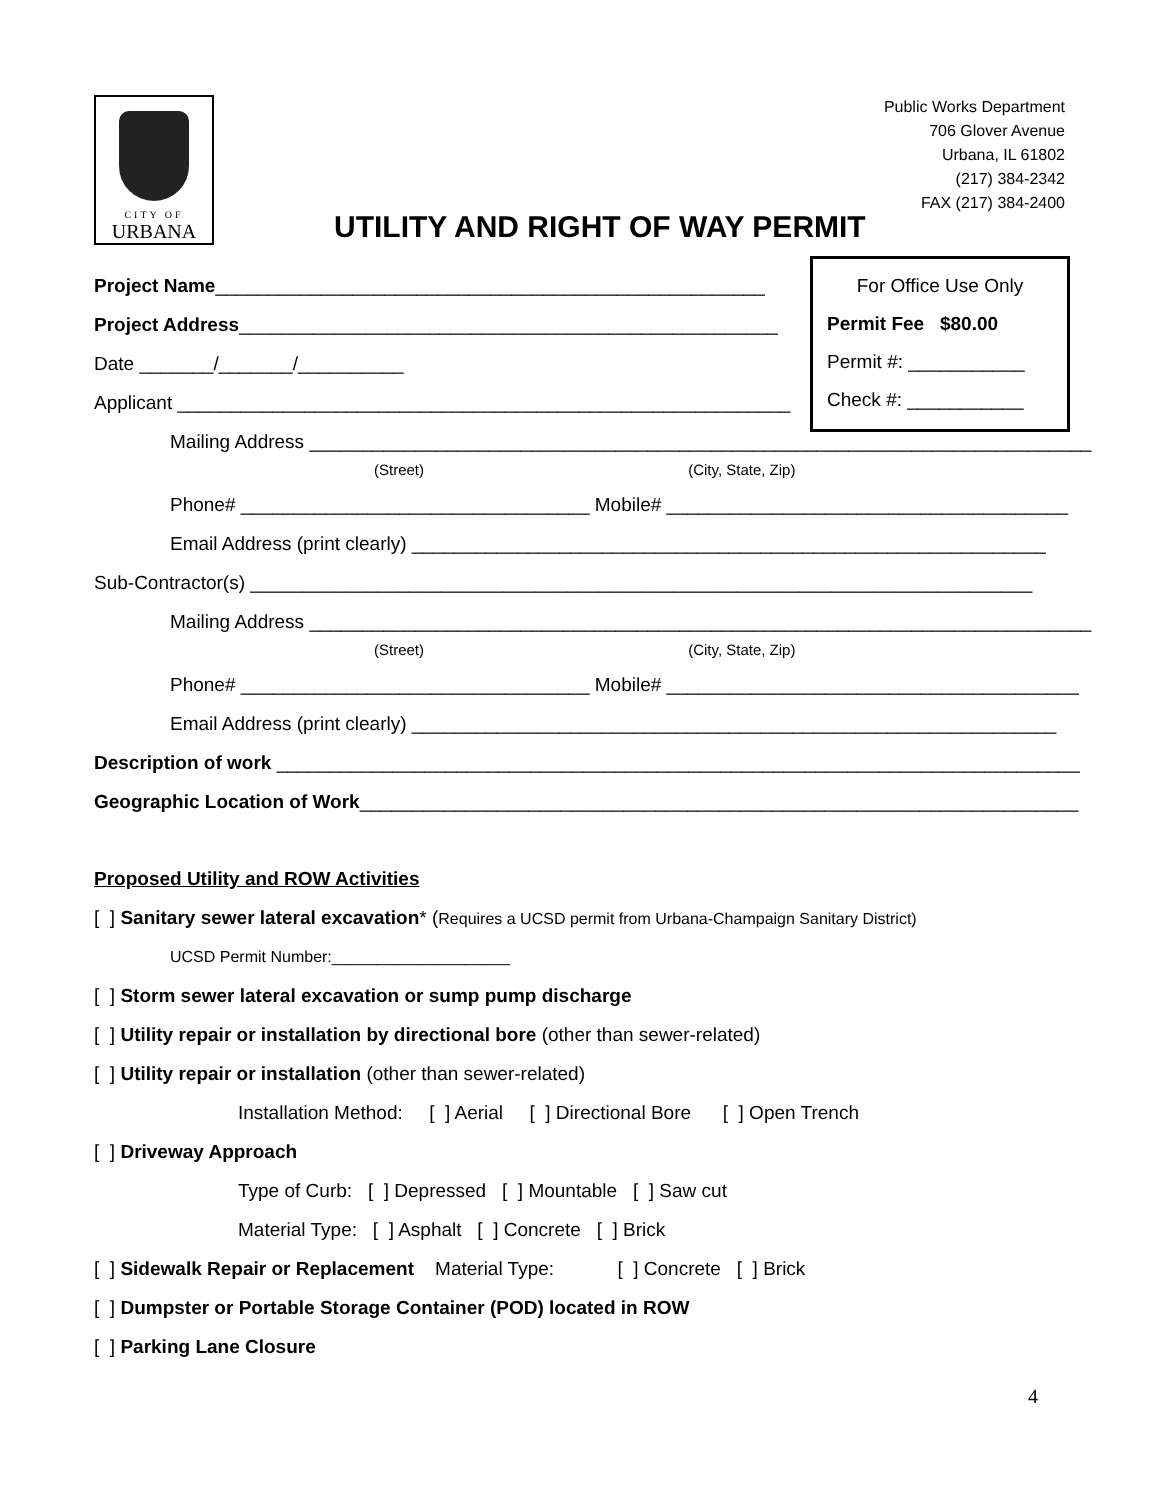CITY OF
URBANA
Public Works Department
706 Glover Avenue
Urbana, IL 61802
(217) 384-2342
FAX (217) 384-2400
UTILITY AND RIGHT OF WAY PERMIT
For Office Use Only
Permit Fee $80.00
Permit #: ___________
Check #: ___________
Project Name____________________________________________________
Project Address___________________________________________________
Date _______/_______/__________
Applicant __________________________________________________________
Mailing Address __________________________________________________________________________
(Street) (City, State, Zip)
Phone# _________________________________ Mobile# ______________________________________
Email Address (print clearly) ____________________________________________________________
Sub-Contractor(s) __________________________________________________________________________
Mailing Address __________________________________________________________________________
(Street) (City, State, Zip)
Phone# _________________________________ Mobile# _______________________________________
Email Address (print clearly) _____________________________________________________________
Description of work ____________________________________________________________________________
Geographic Location of Work____________________________________________________________________
Proposed Utility and ROW Activities
[ ] Sanitary sewer lateral excavation* (Requires a UCSD permit from Urbana-Champaign Sanitary District)
UCSD Permit Number:____________________
[ ] Storm sewer lateral excavation or sump pump discharge
[ ] Utility repair or installation by directional bore (other than sewer-related)
[ ] Utility repair or installation (other than sewer-related)
Installation Method: [ ] Aerial [ ] Directional Bore [ ] Open Trench
[ ] Driveway Approach
Type of Curb: [ ] Depressed [ ] Mountable [ ] Saw cut
Material Type: [ ] Asphalt [ ] Concrete [ ] Brick
[ ] Sidewalk Repair or Replacement Material Type: [ ] Concrete [ ] Brick
[ ] Dumpster or Portable Storage Container (POD) located in ROW
[ ] Parking Lane Closure
4